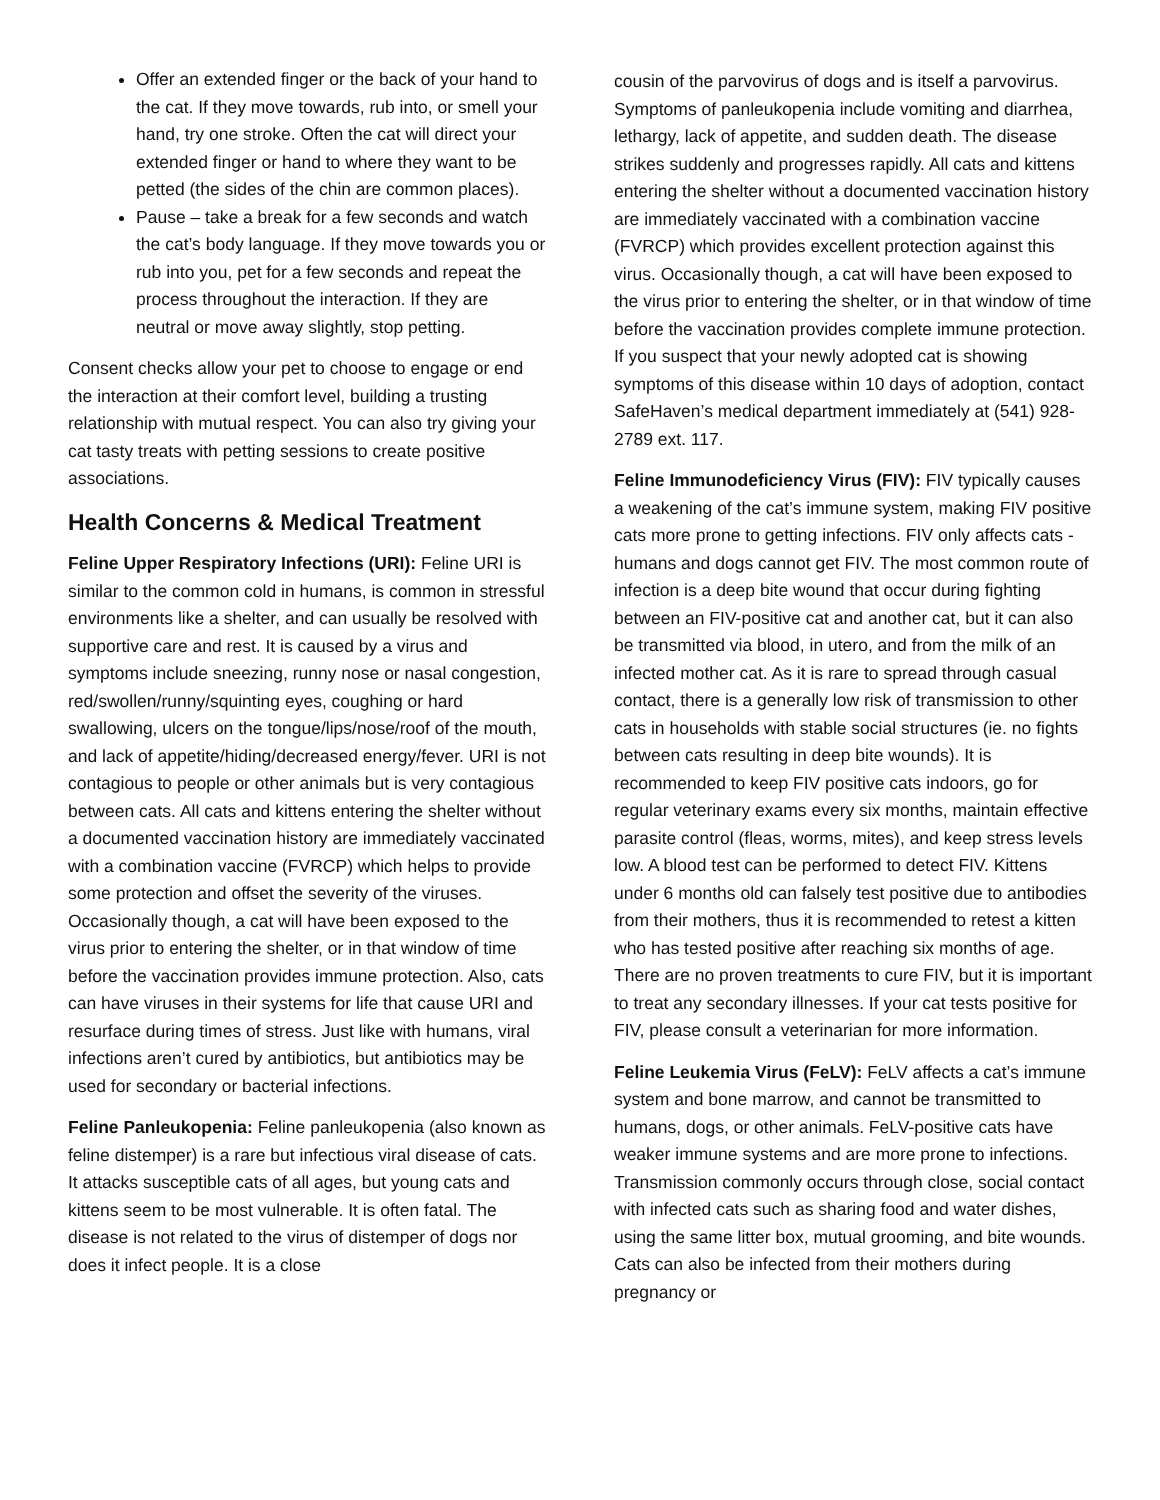Offer an extended finger or the back of your hand to the cat. If they move towards, rub into, or smell your hand, try one stroke. Often the cat will direct your extended finger or hand to where they want to be petted (the sides of the chin are common places).
Pause – take a break for a few seconds and watch the cat’s body language. If they move towards you or rub into you, pet for a few seconds and repeat the process throughout the interaction. If they are neutral or move away slightly, stop petting.
Consent checks allow your pet to choose to engage or end the interaction at their comfort level, building a trusting relationship with mutual respect. You can also try giving your cat tasty treats with petting sessions to create positive associations.
Health Concerns & Medical Treatment
Feline Upper Respiratory Infections (URI): Feline URI is similar to the common cold in humans, is common in stressful environments like a shelter, and can usually be resolved with supportive care and rest. It is caused by a virus and symptoms include sneezing, runny nose or nasal congestion, red/swollen/runny/squinting eyes, coughing or hard swallowing, ulcers on the tongue/lips/nose/roof of the mouth, and lack of appetite/hiding/decreased energy/fever. URI is not contagious to people or other animals but is very contagious between cats. All cats and kittens entering the shelter without a documented vaccination history are immediately vaccinated with a combination vaccine (FVRCP) which helps to provide some protection and offset the severity of the viruses. Occasionally though, a cat will have been exposed to the virus prior to entering the shelter, or in that window of time before the vaccination provides immune protection. Also, cats can have viruses in their systems for life that cause URI and resurface during times of stress. Just like with humans, viral infections aren’t cured by antibiotics, but antibiotics may be used for secondary or bacterial infections.
Feline Panleukopenia: Feline panleukopenia (also known as feline distemper) is a rare but infectious viral disease of cats. It attacks susceptible cats of all ages, but young cats and kittens seem to be most vulnerable. It is often fatal. The disease is not related to the virus of distemper of dogs nor does it infect people. It is a close
cousin of the parvovirus of dogs and is itself a parvovirus. Symptoms of panleukopenia include vomiting and diarrhea, lethargy, lack of appetite, and sudden death. The disease strikes suddenly and progresses rapidly. All cats and kittens entering the shelter without a documented vaccination history are immediately vaccinated with a combination vaccine (FVRCP) which provides excellent protection against this virus. Occasionally though, a cat will have been exposed to the virus prior to entering the shelter, or in that window of time before the vaccination provides complete immune protection. If you suspect that your newly adopted cat is showing symptoms of this disease within 10 days of adoption, contact SafeHaven’s medical department immediately at (541) 928-2789 ext. 117.
Feline Immunodeficiency Virus (FIV): FIV typically causes a weakening of the cat’s immune system, making FIV positive cats more prone to getting infections. FIV only affects cats - humans and dogs cannot get FIV. The most common route of infection is a deep bite wound that occur during fighting between an FIV-positive cat and another cat, but it can also be transmitted via blood, in utero, and from the milk of an infected mother cat. As it is rare to spread through casual contact, there is a generally low risk of transmission to other cats in households with stable social structures (ie. no fights between cats resulting in deep bite wounds). It is recommended to keep FIV positive cats indoors, go for regular veterinary exams every six months, maintain effective parasite control (fleas, worms, mites), and keep stress levels low. A blood test can be performed to detect FIV. Kittens under 6 months old can falsely test positive due to antibodies from their mothers, thus it is recommended to retest a kitten who has tested positive after reaching six months of age. There are no proven treatments to cure FIV, but it is important to treat any secondary illnesses. If your cat tests positive for FIV, please consult a veterinarian for more information.
Feline Leukemia Virus (FeLV): FeLV affects a cat’s immune system and bone marrow, and cannot be transmitted to humans, dogs, or other animals. FeLV-positive cats have weaker immune systems and are more prone to infections. Transmission commonly occurs through close, social contact with infected cats such as sharing food and water dishes, using the same litter box, mutual grooming, and bite wounds. Cats can also be infected from their mothers during pregnancy or